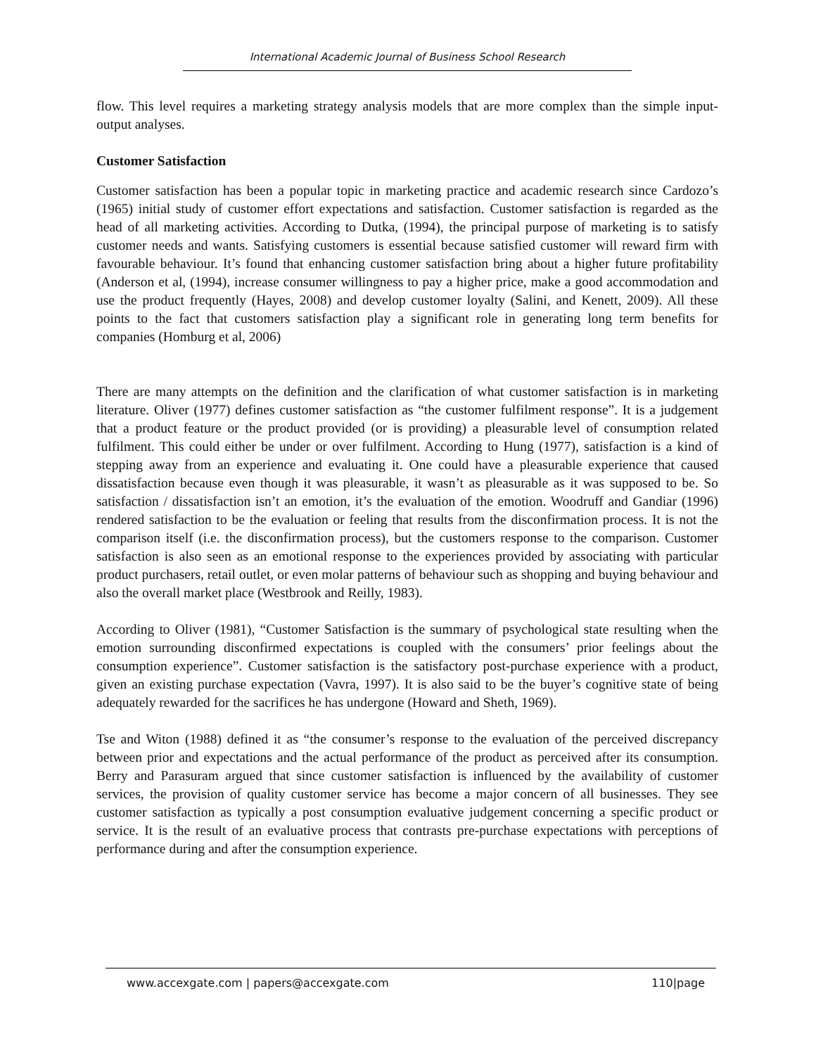International Academic Journal of Business School Research
flow. This level requires a marketing strategy analysis models that are more complex than the simple input-output analyses.
Customer Satisfaction
Customer satisfaction has been a popular topic in marketing practice and academic research since Cardozo’s (1965) initial study of customer effort expectations and satisfaction. Customer satisfaction is regarded as the head of all marketing activities. According to Dutka, (1994), the principal purpose of marketing is to satisfy customer needs and wants. Satisfying customers is essential because satisfied customer will reward firm with favourable behaviour. It’s found that enhancing customer satisfaction bring about a higher future profitability (Anderson et al, (1994), increase consumer willingness to pay a higher price, make a good accommodation and use the product frequently (Hayes, 2008) and develop customer loyalty (Salini, and Kenett, 2009). All these points to the fact that customers satisfaction play a significant role in generating long term benefits for companies (Homburg et al, 2006)
There are many attempts on the definition and the clarification of what customer satisfaction is in marketing literature. Oliver (1977) defines customer satisfaction as “the customer fulfilment response”. It is a judgement that a product feature or the product provided (or is providing) a pleasurable level of consumption related fulfilment. This could either be under or over fulfilment. According to Hung (1977), satisfaction is a kind of stepping away from an experience and evaluating it. One could have a pleasurable experience that caused dissatisfaction because even though it was pleasurable, it wasn’t as pleasurable as it was supposed to be. So satisfaction / dissatisfaction isn’t an emotion, it’s the evaluation of the emotion. Woodruff and Gandiar (1996) rendered satisfaction to be the evaluation or feeling that results from the disconfirmation process. It is not the comparison itself (i.e. the disconfirmation process), but the customers response to the comparison. Customer satisfaction is also seen as an emotional response to the experiences provided by associating with particular product purchasers, retail outlet, or even molar patterns of behaviour such as shopping and buying behaviour and also the overall market place (Westbrook and Reilly, 1983).
According to Oliver (1981), “Customer Satisfaction is the summary of psychological state resulting when the emotion surrounding disconfirmed expectations is coupled with the consumers’ prior feelings about the consumption experience”. Customer satisfaction is the satisfactory post-purchase experience with a product, given an existing purchase expectation (Vavra, 1997). It is also said to be the buyer’s cognitive state of being adequately rewarded for the sacrifices he has undergone (Howard and Sheth, 1969).
Tse and Witon (1988) defined it as “the consumer’s response to the evaluation of the perceived discrepancy between prior and expectations and the actual performance of the product as perceived after its consumption. Berry and Parasuram argued that since customer satisfaction is influenced by the availability of customer services, the provision of quality customer service has become a major concern of all businesses. They see customer satisfaction as typically a post consumption evaluative judgement concerning a specific product or service. It is the result of an evaluative process that contrasts pre-purchase expectations with perceptions of performance during and after the consumption experience.
www.accexgate.com | papers@accexgate.com 110|page